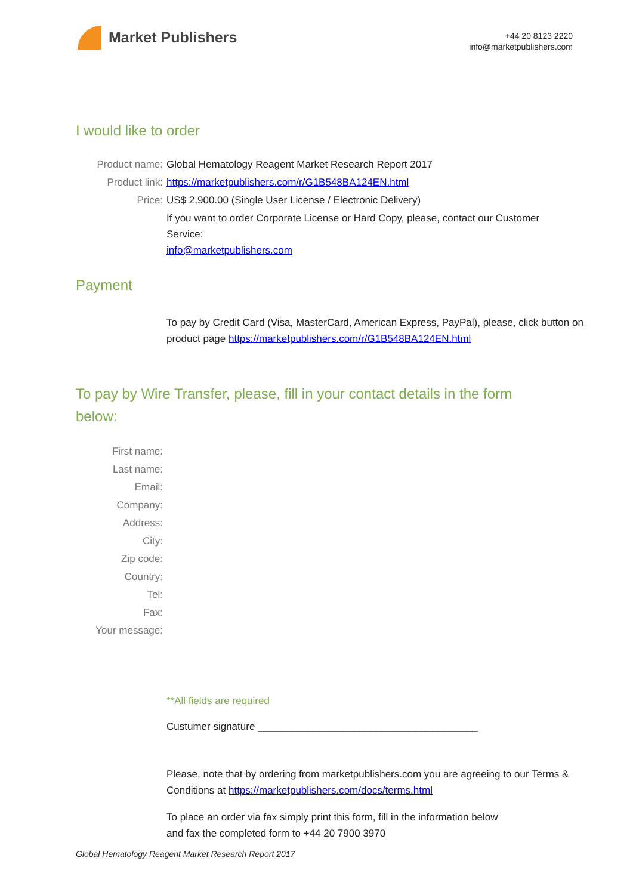Market Publishers
+44 20 8123 2220
info@marketpublishers.com
I would like to order
Product name: Global Hematology Reagent Market Research Report 2017
Product link: https://marketpublishers.com/r/G1B548BA124EN.html
Price: US$ 2,900.00 (Single User License / Electronic Delivery)
If you want to order Corporate License or Hard Copy, please, contact our Customer Service:
info@marketpublishers.com
Payment
To pay by Credit Card (Visa, MasterCard, American Express, PayPal), please, click button on product page https://marketpublishers.com/r/G1B548BA124EN.html
To pay by Wire Transfer, please, fill in your contact details in the form below:
First name:
Last name:
Email:
Company:
Address:
City:
Zip code:
Country:
Tel:
Fax:
Your message:
**All fields are required
Custumer signature _______________________________________
Please, note that by ordering from marketpublishers.com you are agreeing to our Terms & Conditions at https://marketpublishers.com/docs/terms.html
To place an order via fax simply print this form, fill in the information below
and fax the completed form to +44 20 7900 3970
Global Hematology Reagent Market Research Report 2017